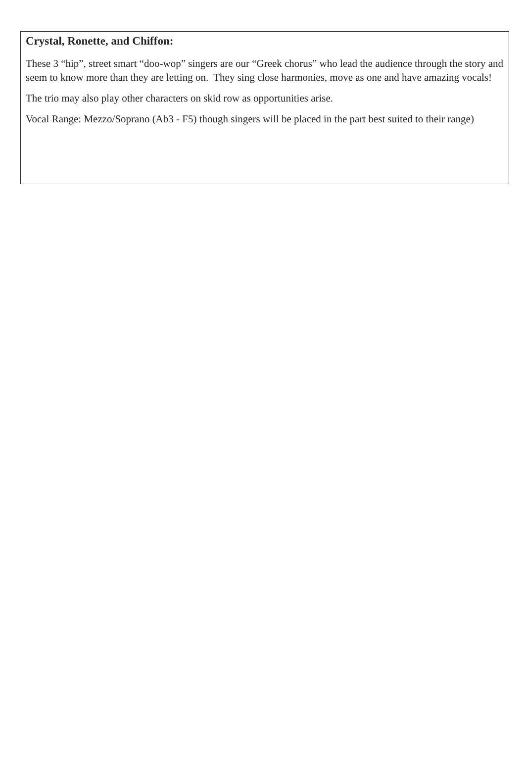Crystal, Ronette, and Chiffon:
These 3 “hip”, street smart “doo-wop” singers are our “Greek chorus” who lead the audience through the story and seem to know more than they are letting on. They sing close harmonies, move as one and have amazing vocals!
The trio may also play other characters on skid row as opportunities arise.
Vocal Range: Mezzo/Soprano (Ab3 - F5) though singers will be placed in the part best suited to their range)